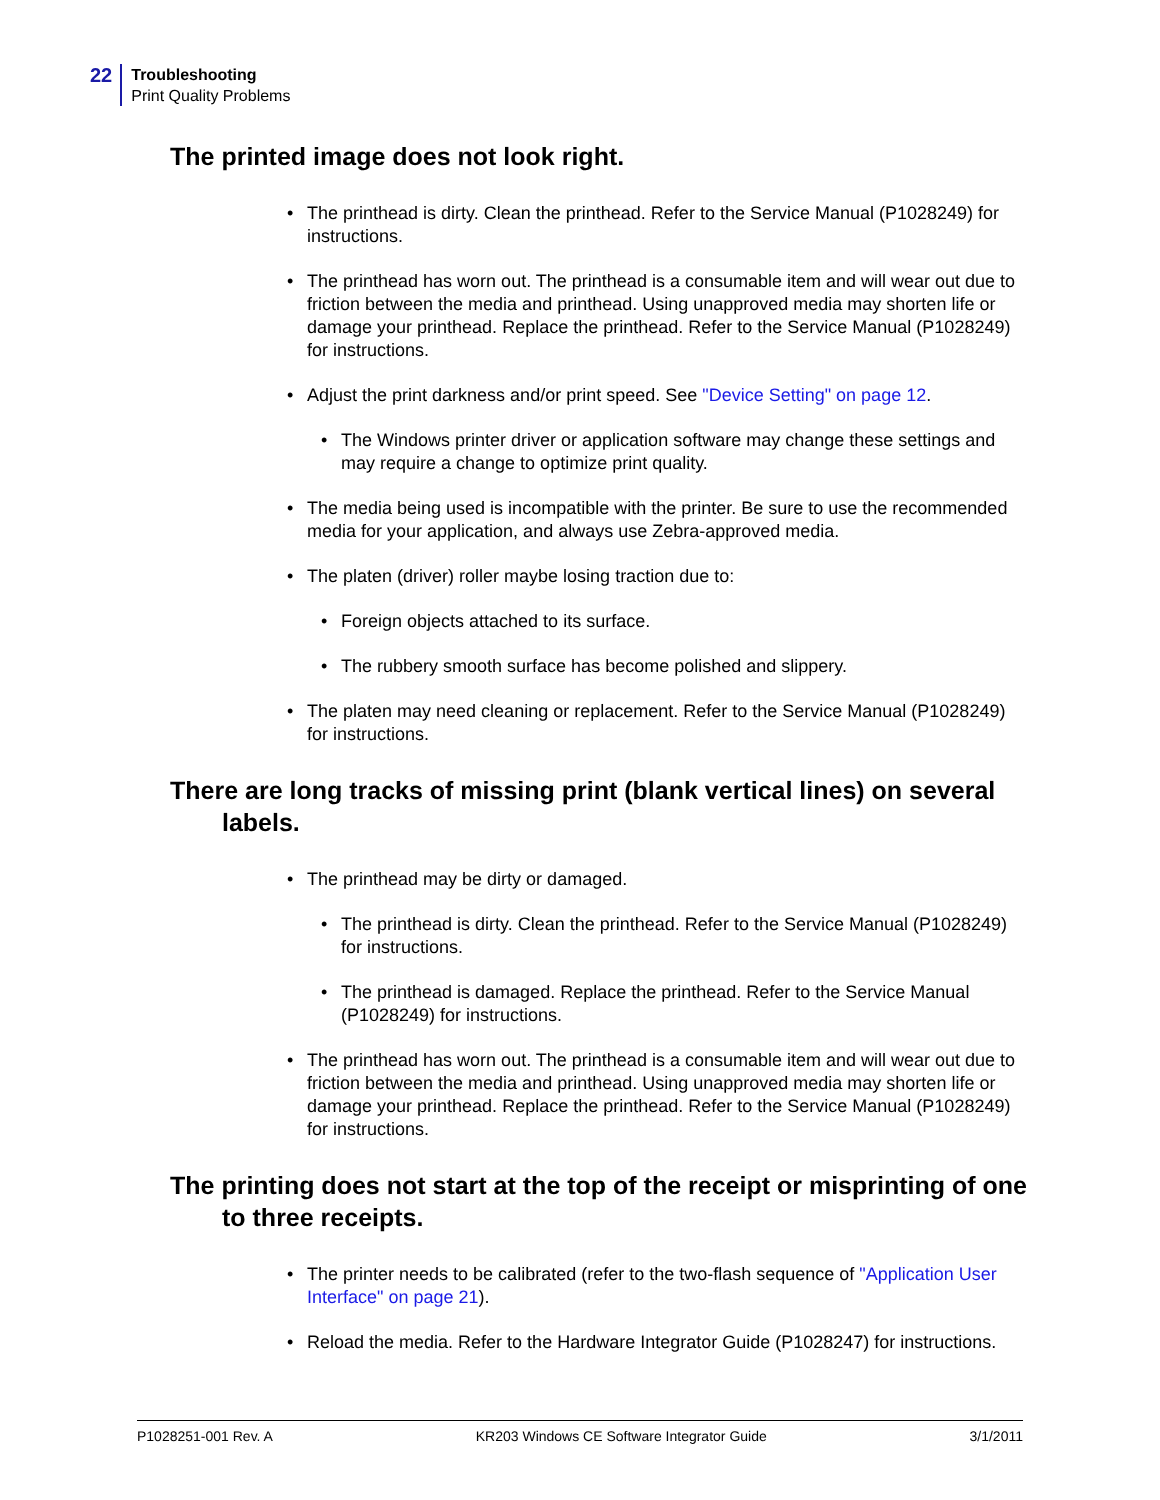22
Troubleshooting
Print Quality Problems
The printed image does not look right.
The printhead is dirty. Clean the printhead. Refer to the Service Manual (P1028249) for instructions.
The printhead has worn out. The printhead is a consumable item and will wear out due to friction between the media and printhead. Using unapproved media may shorten life or damage your printhead. Replace the printhead. Refer to the Service Manual (P1028249) for instructions.
Adjust the print darkness and/or print speed. See "Device Setting" on page 12.
The Windows printer driver or application software may change these settings and may require a change to optimize print quality.
The media being used is incompatible with the printer. Be sure to use the recommended media for your application, and always use Zebra-approved media.
The platen (driver) roller maybe losing traction due to:
Foreign objects attached to its surface.
The rubbery smooth surface has become polished and slippery.
The platen may need cleaning or replacement. Refer to the Service Manual (P1028249) for instructions.
There are long tracks of missing print (blank vertical lines) on several labels.
The printhead may be dirty or damaged.
The printhead is dirty. Clean the printhead. Refer to the Service Manual (P1028249) for instructions.
The printhead is damaged. Replace the printhead. Refer to the Service Manual (P1028249) for instructions.
The printhead has worn out. The printhead is a consumable item and will wear out due to friction between the media and printhead. Using unapproved media may shorten life or damage your printhead. Replace the printhead. Refer to the Service Manual (P1028249) for instructions.
The printing does not start at the top of the receipt or misprinting of one to three receipts.
The printer needs to be calibrated (refer to the two-flash sequence of "Application User Interface" on page 21).
Reload the media. Refer to the Hardware Integrator Guide (P1028247) for instructions.
P1028251-001 Rev. A KR203 Windows CE Software Integrator Guide 3/1/2011